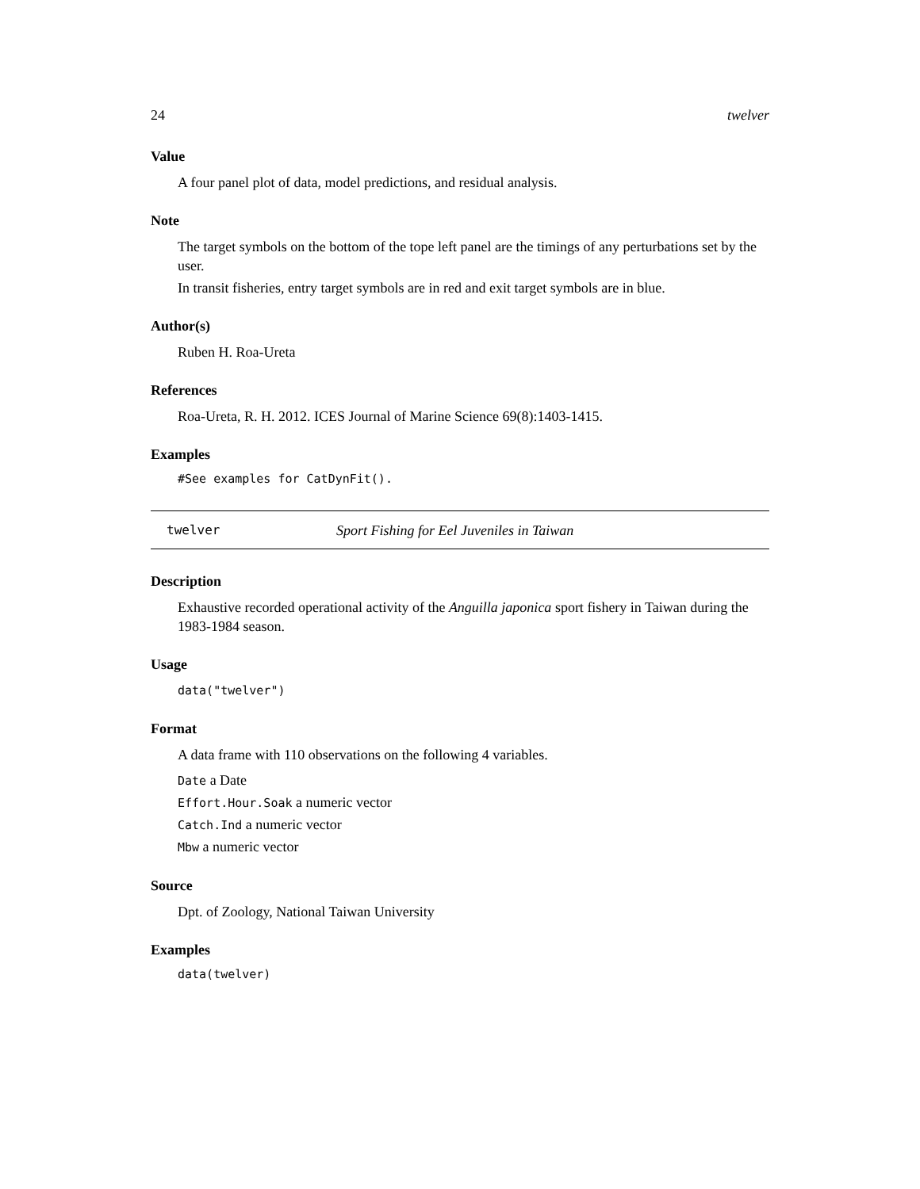24 twelver
Value
A four panel plot of data, model predictions, and residual analysis.
Note
The target symbols on the bottom of the tope left panel are the timings of any perturbations set by the user.
In transit fisheries, entry target symbols are in red and exit target symbols are in blue.
Author(s)
Ruben H. Roa-Ureta
References
Roa-Ureta, R. H. 2012. ICES Journal of Marine Science 69(8):1403-1415.
Examples
#See examples for CatDynFit().
twelver Sport Fishing for Eel Juveniles in Taiwan
Description
Exhaustive recorded operational activity of the Anguilla japonica sport fishery in Taiwan during the 1983-1984 season.
Usage
data("twelver")
Format
A data frame with 110 observations on the following 4 variables.
Date a Date
Effort.Hour.Soak a numeric vector
Catch.Ind a numeric vector
Mbw a numeric vector
Source
Dpt. of Zoology, National Taiwan University
Examples
data(twelver)